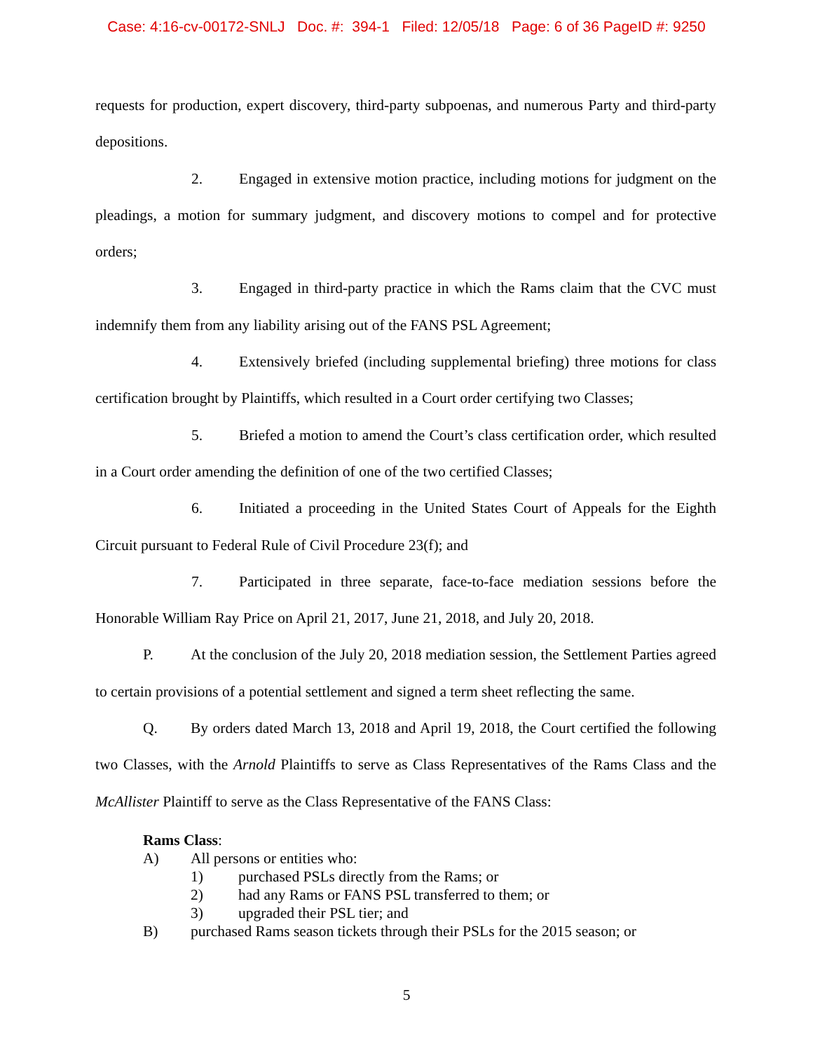Case: 4:16-cv-00172-SNLJ Doc. #: 394-1 Filed: 12/05/18 Page: 6 of 36 PageID #: 9250
requests for production, expert discovery, third-party subpoenas, and numerous Party and third-party depositions.
2. Engaged in extensive motion practice, including motions for judgment on the pleadings, a motion for summary judgment, and discovery motions to compel and for protective orders;
3. Engaged in third-party practice in which the Rams claim that the CVC must indemnify them from any liability arising out of the FANS PSL Agreement;
4. Extensively briefed (including supplemental briefing) three motions for class certification brought by Plaintiffs, which resulted in a Court order certifying two Classes;
5. Briefed a motion to amend the Court’s class certification order, which resulted in a Court order amending the definition of one of the two certified Classes;
6. Initiated a proceeding in the United States Court of Appeals for the Eighth Circuit pursuant to Federal Rule of Civil Procedure 23(f); and
7. Participated in three separate, face-to-face mediation sessions before the Honorable William Ray Price on April 21, 2017, June 21, 2018, and July 20, 2018.
P. At the conclusion of the July 20, 2018 mediation session, the Settlement Parties agreed to certain provisions of a potential settlement and signed a term sheet reflecting the same.
Q. By orders dated March 13, 2018 and April 19, 2018, the Court certified the following two Classes, with the Arnold Plaintiffs to serve as Class Representatives of the Rams Class and the McAllister Plaintiff to serve as the Class Representative of the FANS Class:
Rams Class:
A) All persons or entities who:
1) purchased PSLs directly from the Rams; or
2) had any Rams or FANS PSL transferred to them; or
3) upgraded their PSL tier; and
B) purchased Rams season tickets through their PSLs for the 2015 season; or
5